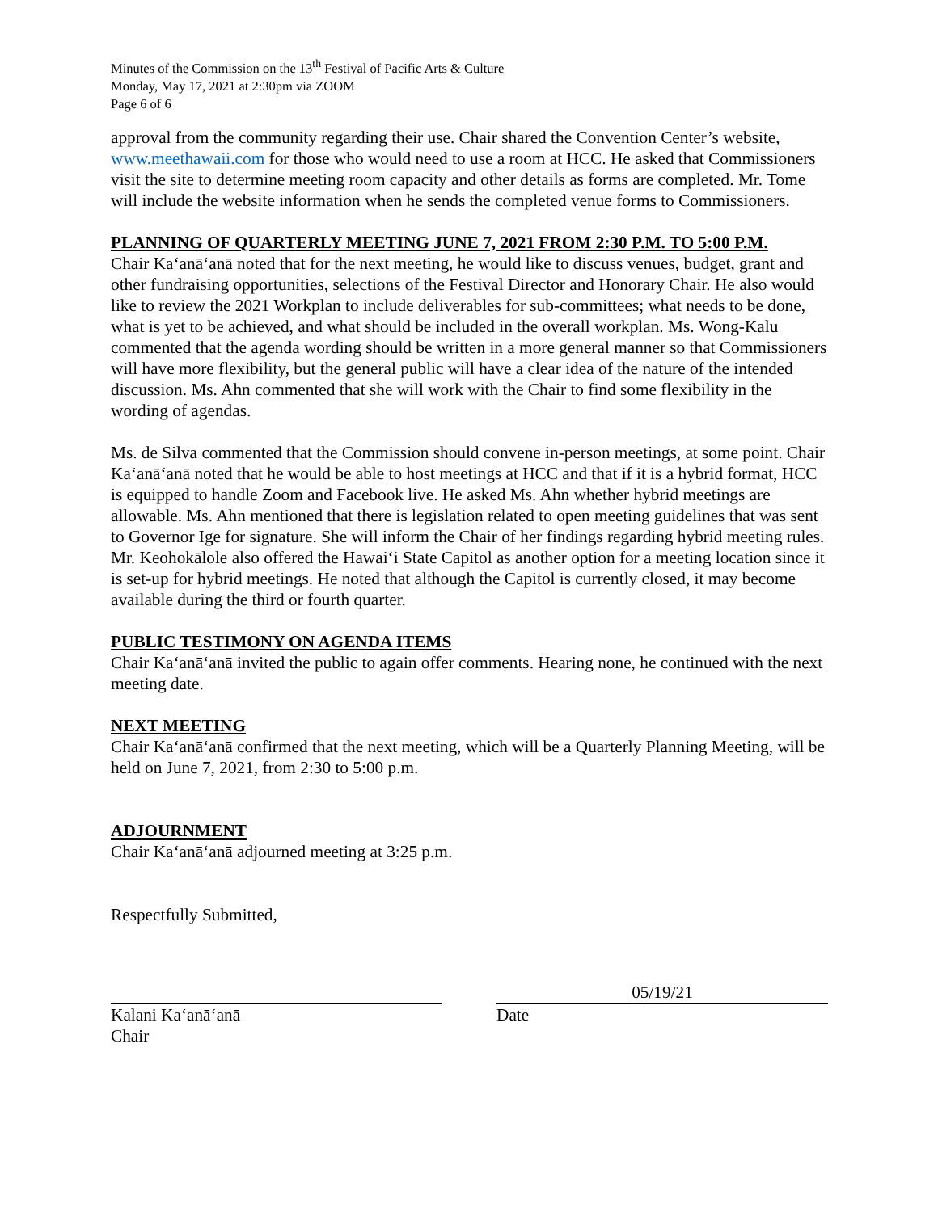Minutes of the Commission on the 13<sup>th</sup> Festival of Pacific Arts & Culture
Monday, May 17, 2021 at 2:30pm via ZOOM
Page 6 of 6
approval from the community regarding their use. Chair shared the Convention Center’s website, www.meethawaii.com for those who would need to use a room at HCC. He asked that Commissioners visit the site to determine meeting room capacity and other details as forms are completed. Mr. Tome will include the website information when he sends the completed venue forms to Commissioners.
PLANNING OF QUARTERLY MEETING JUNE 7, 2021 FROM 2:30 P.M. TO 5:00 P.M.
Chair Kaʻanāʻanā noted that for the next meeting, he would like to discuss venues, budget, grant and other fundraising opportunities, selections of the Festival Director and Honorary Chair. He also would like to review the 2021 Workplan to include deliverables for sub-committees; what needs to be done, what is yet to be achieved, and what should be included in the overall workplan. Ms. Wong-Kalu commented that the agenda wording should be written in a more general manner so that Commissioners will have more flexibility, but the general public will have a clear idea of the nature of the intended discussion. Ms. Ahn commented that she will work with the Chair to find some flexibility in the wording of agendas.
Ms. de Silva commented that the Commission should convene in-person meetings, at some point. Chair Kaʻanāʻanā noted that he would be able to host meetings at HCC and that if it is a hybrid format, HCC is equipped to handle Zoom and Facebook live. He asked Ms. Ahn whether hybrid meetings are allowable. Ms. Ahn mentioned that there is legislation related to open meeting guidelines that was sent to Governor Ige for signature. She will inform the Chair of her findings regarding hybrid meeting rules. Mr. Keohokālole also offered the Hawaiʻi State Capitol as another option for a meeting location since it is set-up for hybrid meetings. He noted that although the Capitol is currently closed, it may become available during the third or fourth quarter.
PUBLIC TESTIMONY ON AGENDA ITEMS
Chair Kaʻanāʻanā invited the public to again offer comments. Hearing none, he continued with the next meeting date.
NEXT MEETING
Chair Kaʻanāʻanā confirmed that the next meeting, which will be a Quarterly Planning Meeting, will be held on June 7, 2021, from 2:30 to 5:00 p.m.
ADJOURNMENT
Chair Kaʻanāʻanā adjourned meeting at 3:25 p.m.
Respectfully Submitted,
Kalani Kaʻanāʻanā
Chair
05/19/21
Date